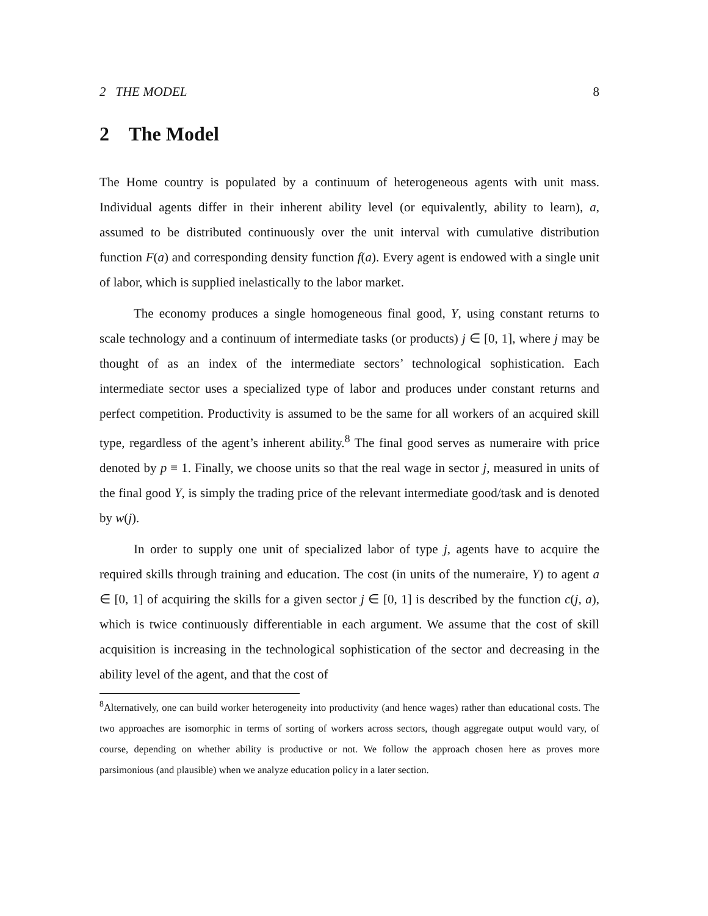2 THE MODEL 8
2 The Model
The Home country is populated by a continuum of heterogeneous agents with unit mass. Individual agents differ in their inherent ability level (or equivalently, ability to learn), a, assumed to be distributed continuously over the unit interval with cumulative distribution function F(a) and corresponding density function f(a). Every agent is endowed with a single unit of labor, which is supplied inelastically to the labor market.
The economy produces a single homogeneous final good, Y, using constant returns to scale technology and a continuum of intermediate tasks (or products) j ∈ [0, 1], where j may be thought of as an index of the intermediate sectors’ technological sophistication. Each intermediate sector uses a specialized type of labor and produces under constant returns and perfect competition. Productivity is assumed to be the same for all workers of an acquired skill type, regardless of the agent’s inherent ability.<sup>8</sup> The final good serves as numeraire with price denoted by p ≡ 1. Finally, we choose units so that the real wage in sector j, measured in units of the final good Y, is simply the trading price of the relevant intermediate good/task and is denoted by w(j).
In order to supply one unit of specialized labor of type j, agents have to acquire the required skills through training and education. The cost (in units of the numeraire, Y) to agent a ∈ [0, 1] of acquiring the skills for a given sector j ∈ [0, 1] is described by the function c(j, a), which is twice continuously differentiable in each argument. We assume that the cost of skill acquisition is increasing in the technological sophistication of the sector and decreasing in the ability level of the agent, and that the cost of
<sup>8</sup> Alternatively, one can build worker heterogeneity into productivity (and hence wages) rather than educational costs. The two approaches are isomorphic in terms of sorting of workers across sectors, though aggregate output would vary, of course, depending on whether ability is productive or not. We follow the approach chosen here as proves more parsimonious (and plausible) when we analyze education policy in a later section.